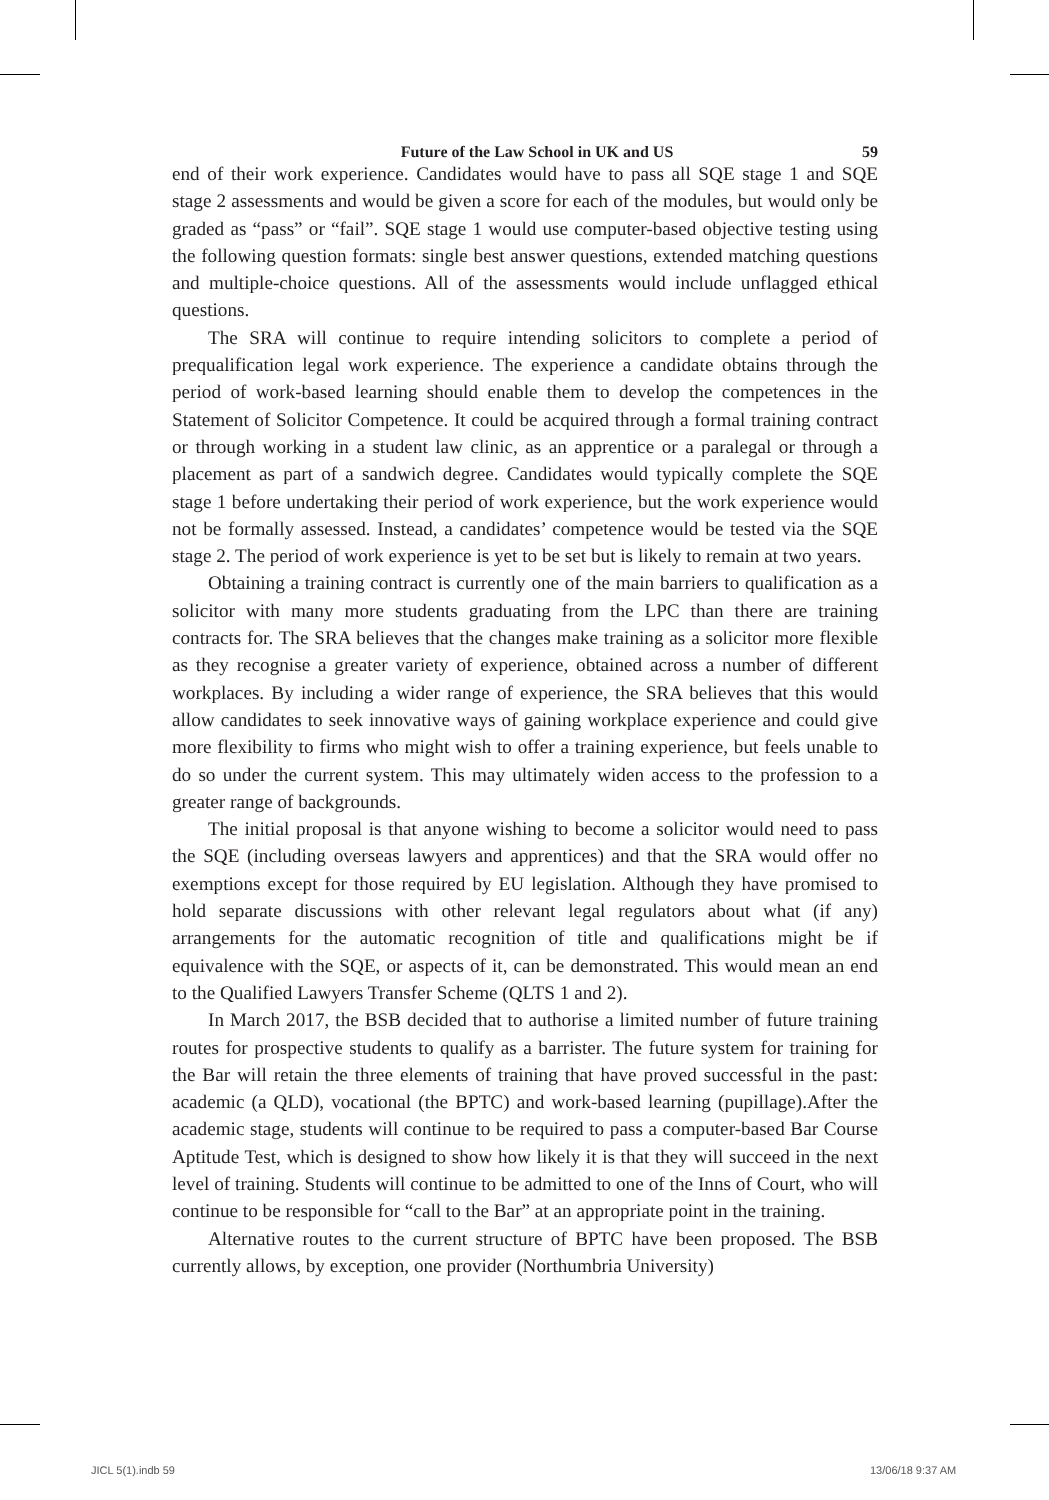Future of the Law School in UK and US 59
end of their work experience. Candidates would have to pass all SQE stage 1 and SQE stage 2 assessments and would be given a score for each of the modules, but would only be graded as “pass” or “fail”. SQE stage 1 would use computer-based objective testing using the following question formats: single best answer questions, extended matching questions and multiple-choice questions. All of the assessments would include unflagged ethical questions.
The SRA will continue to require intending solicitors to complete a period of prequalification legal work experience. The experience a candidate obtains through the period of work-based learning should enable them to develop the competences in the Statement of Solicitor Competence. It could be acquired through a formal training contract or through working in a student law clinic, as an apprentice or a paralegal or through a placement as part of a sandwich degree. Candidates would typically complete the SQE stage 1 before undertaking their period of work experience, but the work experience would not be formally assessed. Instead, a candidates’ competence would be tested via the SQE stage 2. The period of work experience is yet to be set but is likely to remain at two years.
Obtaining a training contract is currently one of the main barriers to qualification as a solicitor with many more students graduating from the LPC than there are training contracts for. The SRA believes that the changes make training as a solicitor more flexible as they recognise a greater variety of experience, obtained across a number of different workplaces. By including a wider range of experience, the SRA believes that this would allow candidates to seek innovative ways of gaining workplace experience and could give more flexibility to firms who might wish to offer a training experience, but feels unable to do so under the current system. This may ultimately widen access to the profession to a greater range of backgrounds.
The initial proposal is that anyone wishing to become a solicitor would need to pass the SQE (including overseas lawyers and apprentices) and that the SRA would offer no exemptions except for those required by EU legislation. Although they have promised to hold separate discussions with other relevant legal regulators about what (if any) arrangements for the automatic recognition of title and qualifications might be if equivalence with the SQE, or aspects of it, can be demonstrated. This would mean an end to the Qualified Lawyers Transfer Scheme (QLTS 1 and 2).
In March 2017, the BSB decided that to authorise a limited number of future training routes for prospective students to qualify as a barrister. The future system for training for the Bar will retain the three elements of training that have proved successful in the past: academic (a QLD), vocational (the BPTC) and work-based learning (pupillage).After the academic stage, students will continue to be required to pass a computer-based Bar Course Aptitude Test, which is designed to show how likely it is that they will succeed in the next level of training. Students will continue to be admitted to one of the Inns of Court, who will continue to be responsible for “call to the Bar” at an appropriate point in the training.
Alternative routes to the current structure of BPTC have been proposed. The BSB currently allows, by exception, one provider (Northumbria University)
JICL 5(1).indb 59 13/06/18 9:37 AM